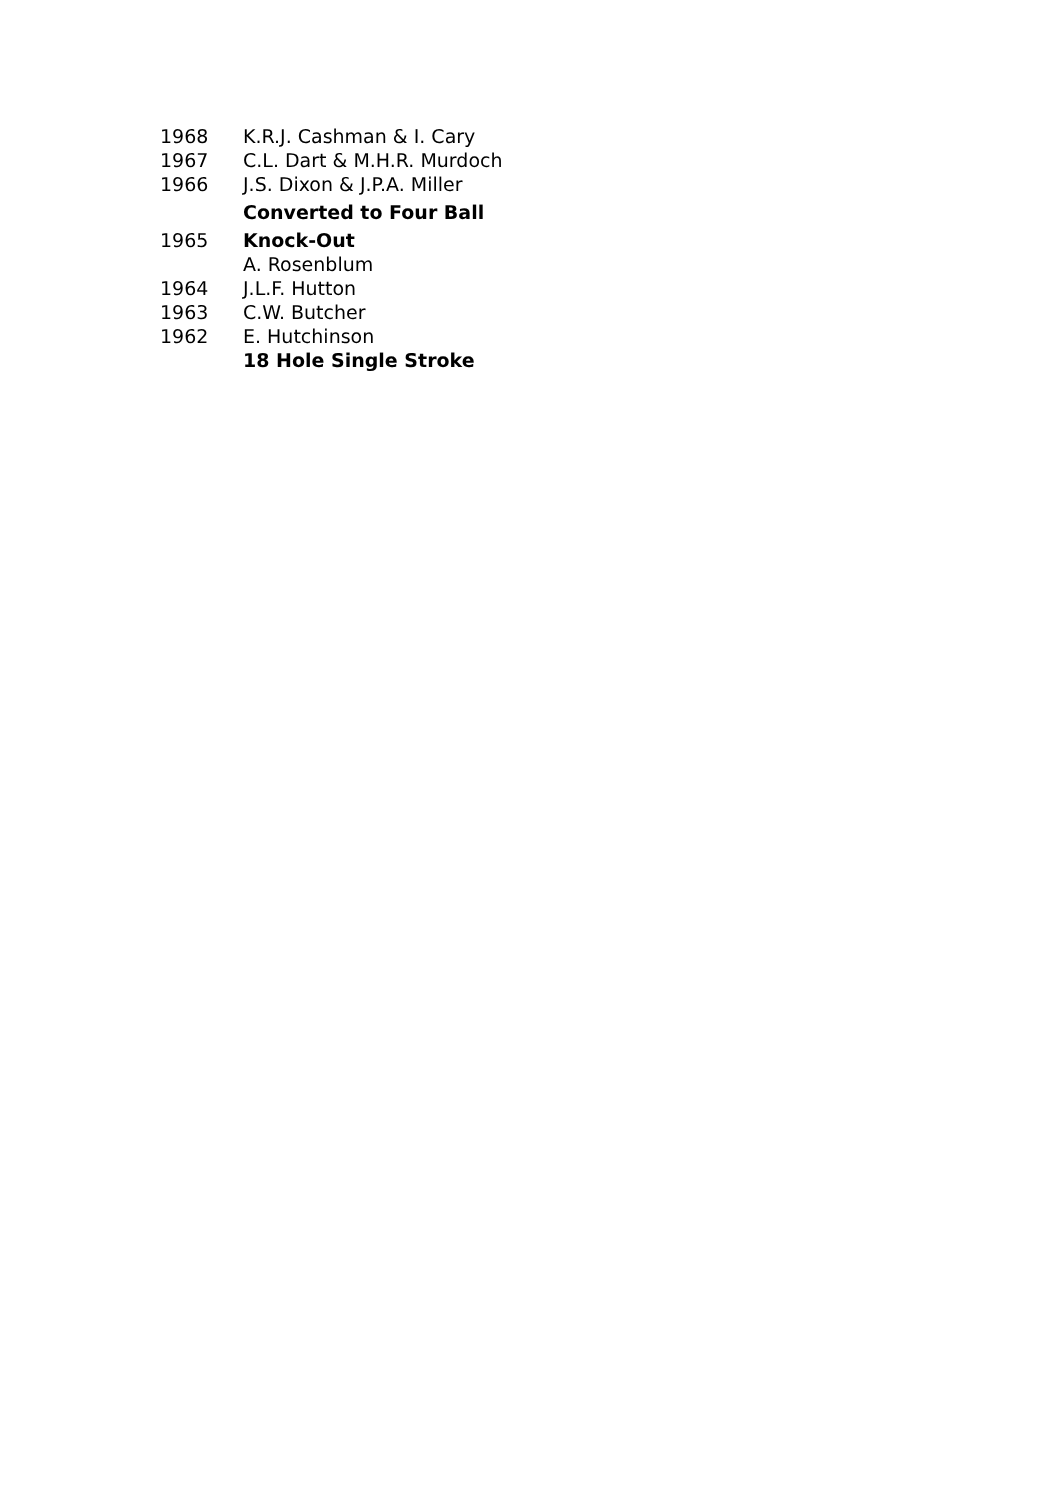| 1968 | K.R.J. Cashman & I. Cary |
| 1967 | C.L. Dart & M.H.R. Murdoch |
| 1966 | J.S. Dixon & J.P.A. Miller |
| | Converted to Four Ball |
| 1965 | Knock-Out |
| | A. Rosenblum |
| 1964 | J.L.F. Hutton |
| 1963 | C.W. Butcher |
| 1962 | E. Hutchinson |
| | 18 Hole Single Stroke |